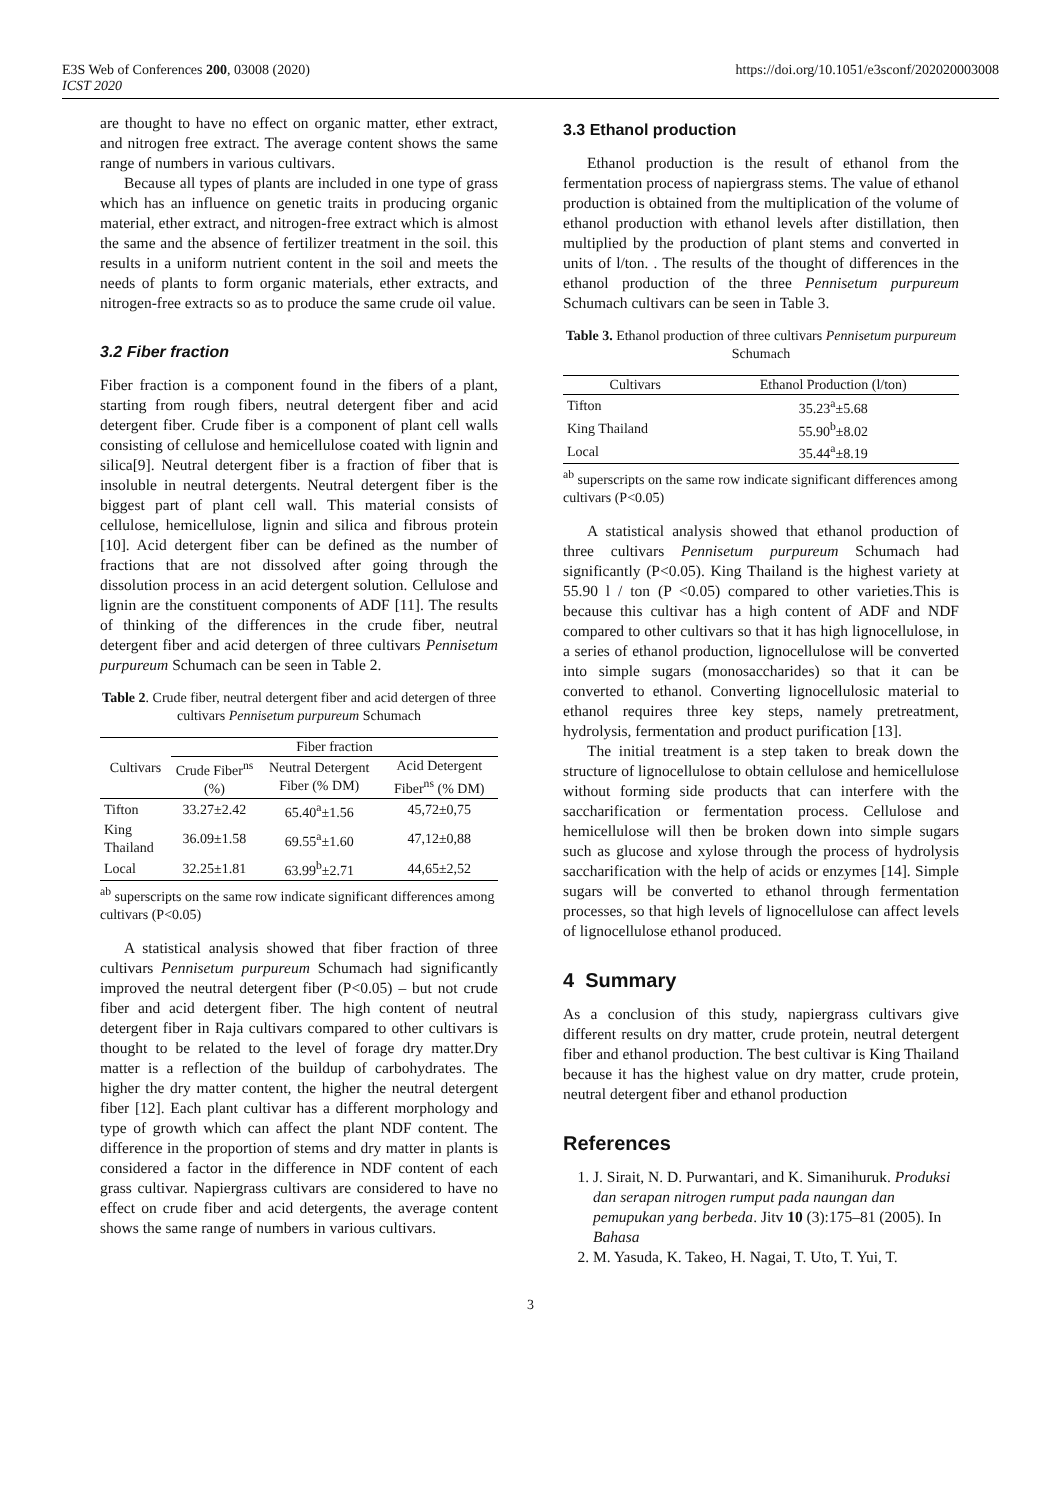E3S Web of Conferences 200, 03008 (2020) https://doi.org/10.1051/e3sconf/202020003008
ICST 2020
are thought to have no effect on organic matter, ether extract, and nitrogen free extract. The average content shows the same range of numbers in various cultivars.
Because all types of plants are included in one type of grass which has an influence on genetic traits in producing organic material, ether extract, and nitrogen-free extract which is almost the same and the absence of fertilizer treatment in the soil. this results in a uniform nutrient content in the soil and meets the needs of plants to form organic materials, ether extracts, and nitrogen-free extracts so as to produce the same crude oil value.
3.2 Fiber fraction
Fiber fraction is a component found in the fibers of a plant, starting from rough fibers, neutral detergent fiber and acid detergent fiber. Crude fiber is a component of plant cell walls consisting of cellulose and hemicellulose coated with lignin and silica[9]. Neutral detergent fiber is a fraction of fiber that is insoluble in neutral detergents. Neutral detergent fiber is the biggest part of plant cell wall. This material consists of cellulose, hemicellulose, lignin and silica and fibrous protein [10]. Acid detergent fiber can be defined as the number of fractions that are not dissolved after going through the dissolution process in an acid detergent solution. Cellulose and lignin are the constituent components of ADF [11]. The results of thinking of the differences in the crude fiber, neutral detergent fiber and acid detergen of three cultivars Pennisetum purpureum Schumach can be seen in Table 2.
Table 2. Crude fiber, neutral detergent fiber and acid detergen of three cultivars Pennisetum purpureum Schumach
| Cultivars | Fiber fraction | | |
| --- | --- | --- | --- |
| | Crude Fiber<sup>ns</sup> (%) | Neutral Detergent Fiber (% DM) | Acid Detergent Fiber<sup>ns</sup> (% DM) |
| Tifton | 33.27±2.42 | 65.40<sup>a</sup>±1.56 | 45,72±0,75 |
| King Thailand | 36.09±1.58 | 69.55<sup>a</sup>±1.60 | 47,12±0,88 |
| Local | 32.25±1.81 | 63.99<sup>b</sup>±2.71 | 44,65±2,52 |
<sup>ab</sup> superscripts on the same row indicate significant differences among cultivars (P<0.05)
A statistical analysis showed that fiber fraction of three cultivars Pennisetum purpureum Schumach had significantly improved the neutral detergent fiber (P<0.05) – but not crude fiber and acid detergent fiber. The high content of neutral detergent fiber in Raja cultivars compared to other cultivars is thought to be related to the level of forage dry matter.Dry matter is a reflection of the buildup of carbohydrates. The higher the dry matter content, the higher the neutral detergent fiber [12]. Each plant cultivar has a different morphology and type of growth which can affect the plant NDF content. The difference in the proportion of stems and dry matter in plants is considered a factor in the difference in NDF content of each grass cultivar. Napiergrass cultivars are considered to have no effect on crude fiber and acid detergents, the average content shows the same range of numbers in various cultivars.
3.3 Ethanol production
Ethanol production is the result of ethanol from the fermentation process of napiergrass stems. The value of ethanol production is obtained from the multiplication of the volume of ethanol production with ethanol levels after distillation, then multiplied by the production of plant stems and converted in units of l/ton. . The results of the thought of differences in the ethanol production of the three Pennisetum purpureum Schumach cultivars can be seen in Table 3.
Table 3. Ethanol production of three cultivars Pennisetum purpureum Schumach
| Cultivars | Ethanol Production (l/ton) |
| --- | --- |
| Tifton | 35.23<sup>a</sup>±5.68 |
| King Thailand | 55.90<sup>b</sup>±8.02 |
| Local | 35.44<sup>a</sup>±8.19 |
<sup>ab</sup> superscripts on the same row indicate significant differences among cultivars (P<0.05)
A statistical analysis showed that ethanol production of three cultivars Pennisetum purpureum Schumach had significantly (P<0.05). King Thailand is the highest variety at 55.90 l / ton (P <0.05) compared to other varieties.This is because this cultivar has a high content of ADF and NDF compared to other cultivars so that it has high lignocellulose, in a series of ethanol production, lignocellulose will be converted into simple sugars (monosaccharides) so that it can be converted to ethanol. Converting lignocellulosic material to ethanol requires three key steps, namely pretreatment, hydrolysis, fermentation and product purification [13].
The initial treatment is a step taken to break down the structure of lignocellulose to obtain cellulose and hemicellulose without forming side products that can interfere with the saccharification or fermentation process. Cellulose and hemicellulose will then be broken down into simple sugars such as glucose and xylose through the process of hydrolysis saccharification with the help of acids or enzymes [14]. Simple sugars will be converted to ethanol through fermentation processes, so that high levels of lignocellulose can affect levels of lignocellulose ethanol produced.
4 Summary
As a conclusion of this study, napiergrass cultivars give different results on dry matter, crude protein, neutral detergent fiber and ethanol production. The best cultivar is King Thailand because it has the highest value on dry matter, crude protein, neutral detergent fiber and ethanol production
References
1. J. Sirait, N. D. Purwantari, and K. Simanihuruk. Produksi dan serapan nitrogen rumput pada naungan dan pemupukan yang berbeda. Jitv 10 (3):175–81 (2005). In Bahasa
2. M. Yasuda, K. Takeo, H. Nagai, T. Uto, T. Yui, T.
3